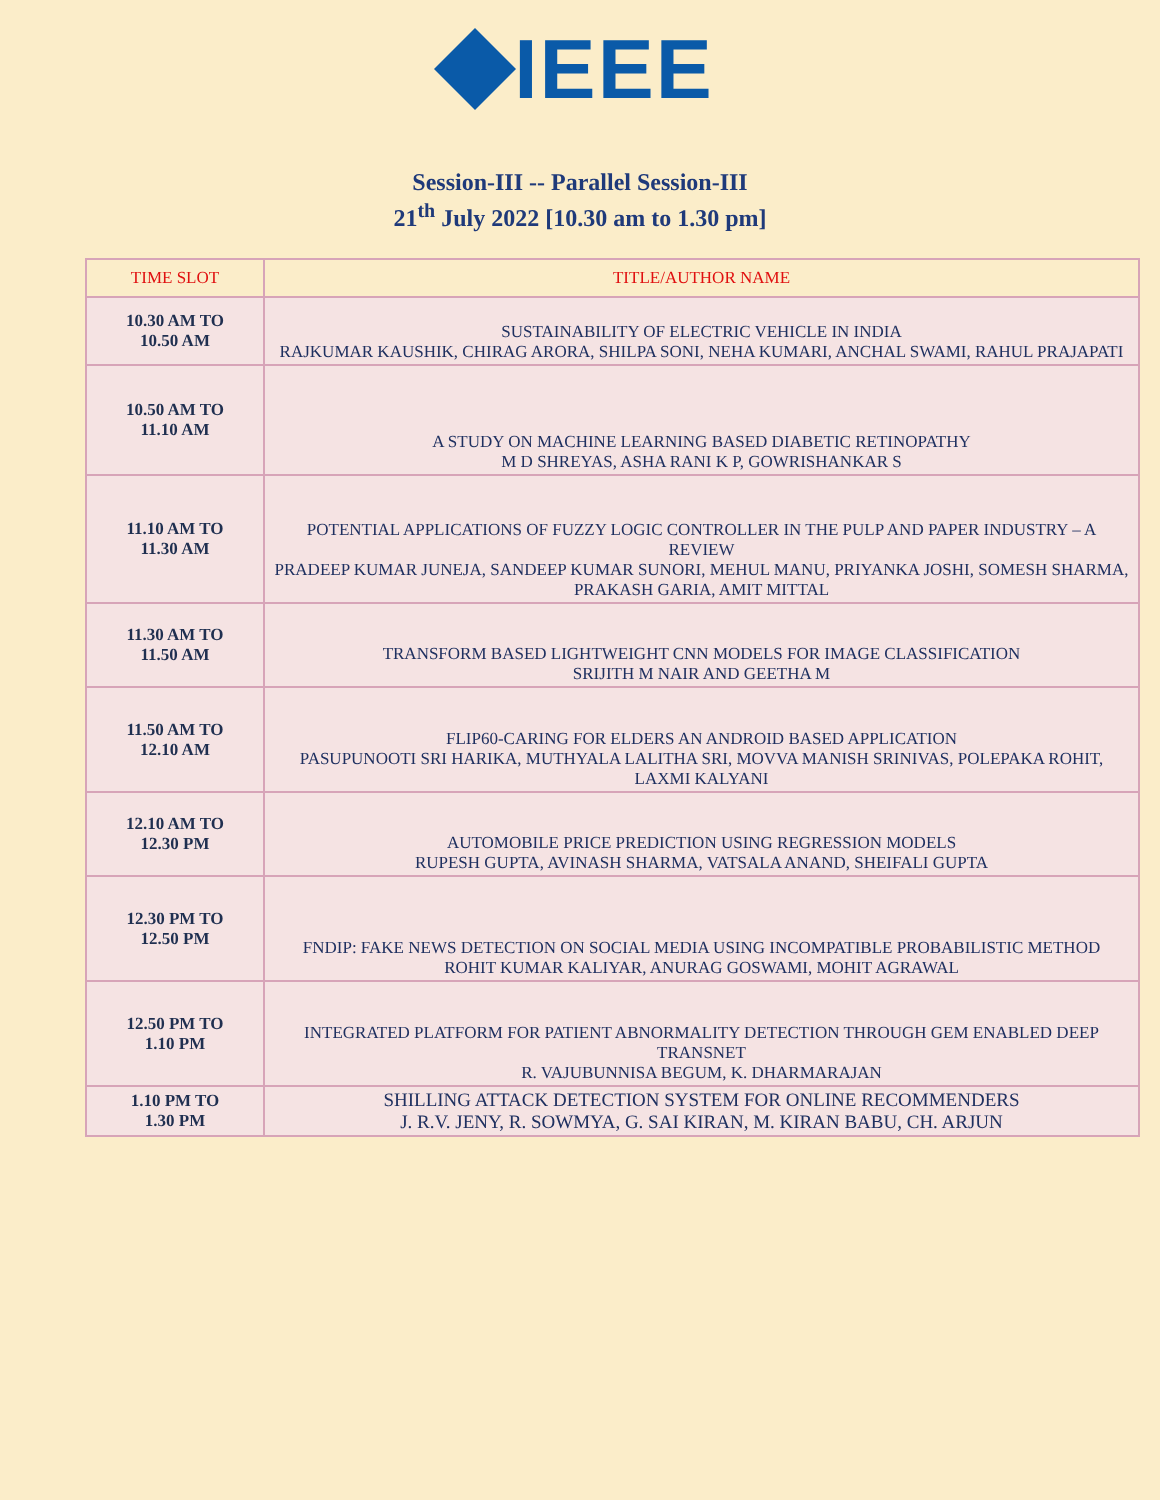IEEE
Session-III -- Parallel Session-III
21<sup>th</sup> July 2022 [10.30 am to 1.30 pm]
| TIME SLOT | TITLE/AUTHOR NAME |
| --- | --- |
| 10.30 AM TO 10.50 AM | SUSTAINABILITY OF ELECTRIC VEHICLE IN INDIA RAJKUMAR KAUSHIK, CHIRAG ARORA, SHILPA SONI, NEHA KUMARI, ANCHAL SWAMI, RAHUL PRAJAPATI |
| 10.50 AM TO 11.10 AM | A STUDY ON MACHINE LEARNING BASED DIABETIC RETINOPATHY M D SHREYAS, ASHA RANI K P, GOWRISHANKAR S |
| 11.10 AM TO 11.30 AM | POTENTIAL APPLICATIONS OF FUZZY LOGIC CONTROLLER IN THE PULP AND PAPER INDUSTRY – A REVIEW PRADEEP KUMAR JUNEJA, SANDEEP KUMAR SUNORI, MEHUL MANU, PRIYANKA JOSHI, SOMESH SHARMA, PRAKASH GARIA, AMIT MITTAL |
| 11.30 AM TO 11.50 AM | TRANSFORM BASED LIGHTWEIGHT CNN MODELS FOR IMAGE CLASSIFICATION SRIJITH M NAIR AND GEETHA M |
| 11.50 AM TO 12.10 AM | FLIP60-CARING FOR ELDERS AN ANDROID BASED APPLICATION PASUPUNOOTI SRI HARIKA, MUTHYALA LALITHA SRI, MOVVA MANISH SRINIVAS, POLEPAKA ROHIT, LAXMI KALYANI |
| 12.10 AM TO 12.30 PM | AUTOMOBILE PRICE PREDICTION USING REGRESSION MODELS RUPESH GUPTA, AVINASH SHARMA, VATSALA ANAND, SHEIFALI GUPTA |
| 12.30 PM TO 12.50 PM | FNDIP: FAKE NEWS DETECTION ON SOCIAL MEDIA USING INCOMPATIBLE PROBABILISTIC METHOD ROHIT KUMAR KALIYAR, ANURAG GOSWAMI, MOHIT AGRAWAL |
| 12.50 PM TO 1.10 PM | INTEGRATED PLATFORM FOR PATIENT ABNORMALITY DETECTION THROUGH GEM ENABLED DEEP TRANSNET R. VAJUBUNNISA BEGUM, K. DHARMARAJAN |
| 1.10 PM TO 1.30 PM | SHILLING ATTACK DETECTION SYSTEM FOR ONLINE RECOMMENDERS J. R.V. JENY, R. SOWMYA, G. SAI KIRAN, M. KIRAN BABU, CH. ARJUN |